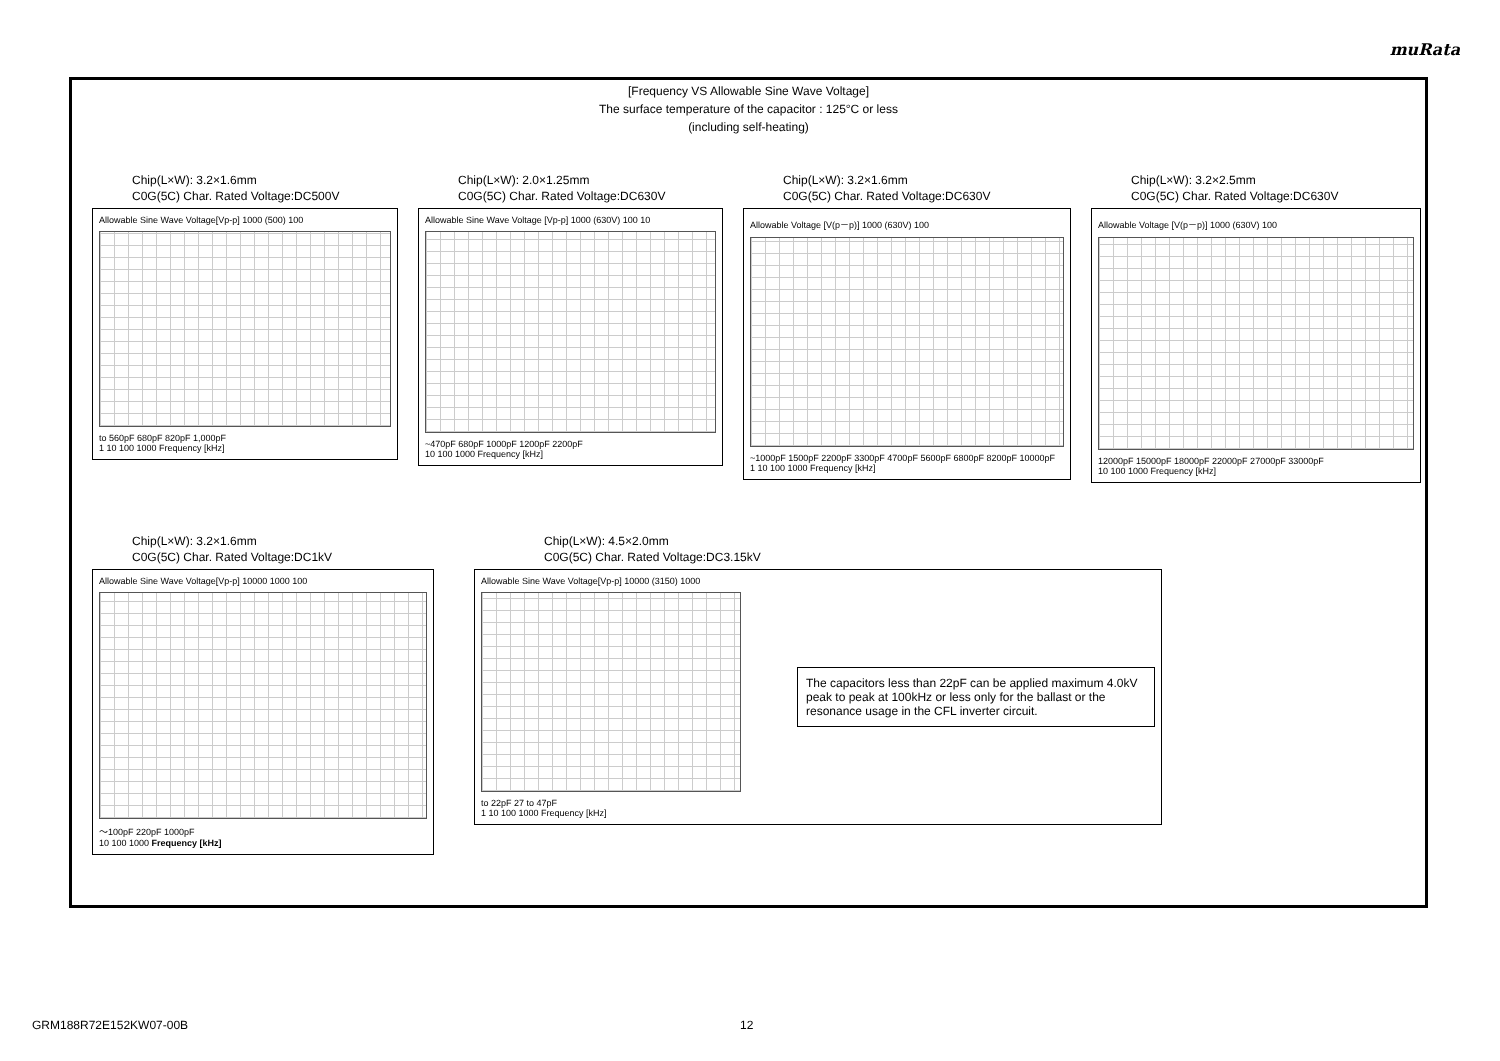muRata
[Frequency VS Allowable Sine Wave Voltage]
The surface temperature of the capacitor : 125°C or less
(including self-heating)
Chip(L×W): 3.2×1.6mm
C0G(5C) Char. Rated Voltage:DC500V
Allowable Sine Wave Voltage[Vp-p] 1000 (500) 100
to 560pF 680pF 820pF 1,000pF
1 10 100 1000 Frequency [kHz]
Chip(L×W): 2.0×1.25mm
C0G(5C) Char. Rated Voltage:DC630V
Allowable Sine Wave Voltage [Vp-p] 1000 (630V) 100 10
~470pF 680pF 1000pF 1200pF 2200pF
10 100 1000 Frequency [kHz]
Chip(L×W): 3.2×1.6mm
C0G(5C) Char. Rated Voltage:DC630V
Allowable Voltage [V(p－p)] 1000 (630V) 100
~1000pF 1500pF 2200pF 3300pF 4700pF 5600pF 6800pF 8200pF 10000pF
1 10 100 1000 Frequency [kHz]
Chip(L×W): 3.2×2.5mm
C0G(5C) Char. Rated Voltage:DC630V
Allowable Voltage [V(p－p)] 1000 (630V) 100
12000pF 15000pF 18000pF 22000pF 27000pF 33000pF
10 100 1000 Frequency [kHz]
Chip(L×W): 3.2×1.6mm
C0G(5C) Char. Rated Voltage:DC1kV
Allowable Sine Wave Voltage[Vp-p] 10000 1000 100
～100pF 220pF 1000pF
10 100 1000 Frequency [kHz]
Chip(L×W): 4.5×2.0mm
C0G(5C) Char. Rated Voltage:DC3.15kV
Allowable Sine Wave Voltage[Vp-p] 10000 (3150) 1000
to 22pF 27 to 47pF
1 10 100 1000 Frequency [kHz]
The capacitors less than 22pF can be applied maximum 4.0kV peak to peak at 100kHz or less only for the ballast or the resonance usage in the CFL inverter circuit.
GRM188R72E152KW07-00B 12